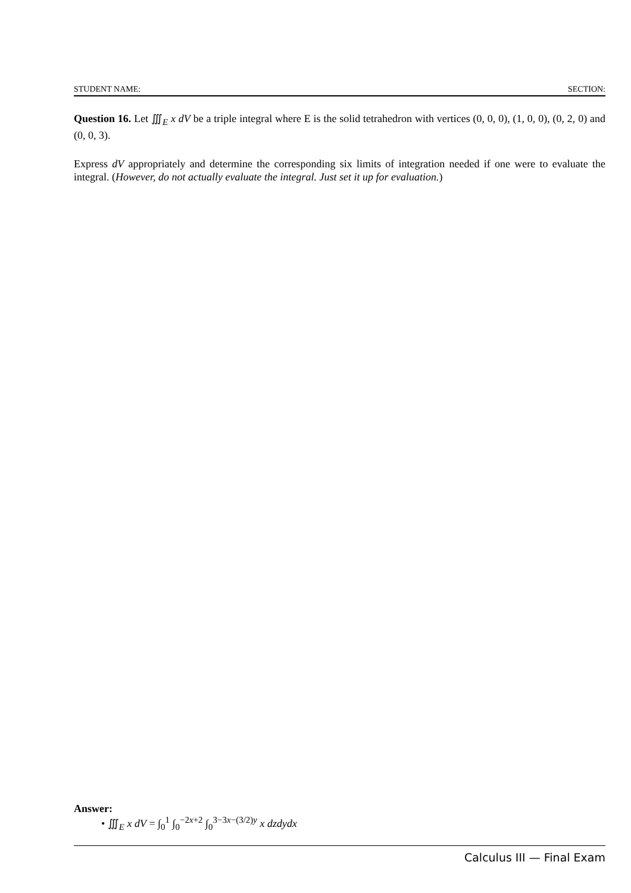STUDENT NAME: SECTION:
Question 16. Let ∭<sub>E</sub> x dV be a triple integral where E is the solid tetrahedron with vertices (0, 0, 0), (1, 0, 0), (0, 2, 0) and (0, 0, 3).
Express dV appropriately and determine the corresponding six limits of integration needed if one were to evaluate the integral. (However, do not actually evaluate the integral. Just set it up for evaluation.)
Answer:
• ∭<sub>E</sub> x dV = ∫<sub>0</sub><sup>1</sup> ∫<sub>0</sub><sup>−2x+2</sup> ∫<sub>0</sub><sup>3−3x−(3/2)y</sup> x dzdydx
Calculus III — Final Exam